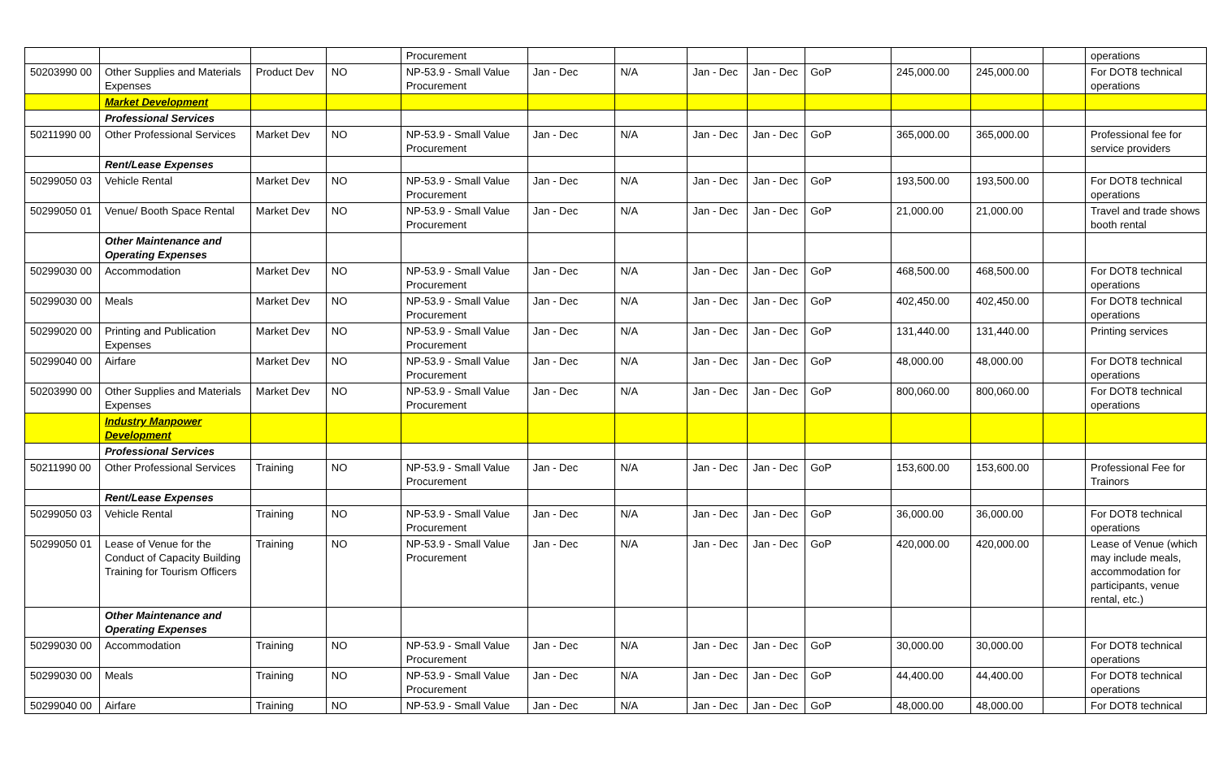| | | | | Procurement | | | | | | | | | operations |
| 50203990 00 | Other Supplies and Materials Expenses | Product Dev | NO | NP-53.9 - Small Value Procurement | Jan - Dec | N/A | Jan - Dec | Jan - Dec | GoP | 245,000.00 | 245,000.00 | | For DOT8 technical operations |
| | Market Development | | | | | | | | | | | | |
| | Professional Services | | | | | | | | | | | | |
| 50211990 00 | Other Professional Services | Market Dev | NO | NP-53.9 - Small Value Procurement | Jan - Dec | N/A | Jan - Dec | Jan - Dec | GoP | 365,000.00 | 365,000.00 | | Professional fee for service providers |
| | Rent/Lease Expenses | | | | | | | | | | | | |
| 50299050 03 | Vehicle Rental | Market Dev | NO | NP-53.9 - Small Value Procurement | Jan - Dec | N/A | Jan - Dec | Jan - Dec | GoP | 193,500.00 | 193,500.00 | | For DOT8 technical operations |
| 50299050 01 | Venue/ Booth Space Rental | Market Dev | NO | NP-53.9 - Small Value Procurement | Jan - Dec | N/A | Jan - Dec | Jan - Dec | GoP | 21,000.00 | 21,000.00 | | Travel and trade shows booth rental |
| | Other Maintenance and Operating Expenses | | | | | | | | | | | | |
| 50299030 00 | Accommodation | Market Dev | NO | NP-53.9 - Small Value Procurement | Jan - Dec | N/A | Jan - Dec | Jan - Dec | GoP | 468,500.00 | 468,500.00 | | For DOT8 technical operations |
| 50299030 00 | Meals | Market Dev | NO | NP-53.9 - Small Value Procurement | Jan - Dec | N/A | Jan - Dec | Jan - Dec | GoP | 402,450.00 | 402,450.00 | | For DOT8 technical operations |
| 50299020 00 | Printing and Publication Expenses | Market Dev | NO | NP-53.9 - Small Value Procurement | Jan - Dec | N/A | Jan - Dec | Jan - Dec | GoP | 131,440.00 | 131,440.00 | | Printing services |
| 50299040 00 | Airfare | Market Dev | NO | NP-53.9 - Small Value Procurement | Jan - Dec | N/A | Jan - Dec | Jan - Dec | GoP | 48,000.00 | 48,000.00 | | For DOT8 technical operations |
| 50203990 00 | Other Supplies and Materials Expenses | Market Dev | NO | NP-53.9 - Small Value Procurement | Jan - Dec | N/A | Jan - Dec | Jan - Dec | GoP | 800,060.00 | 800,060.00 | | For DOT8 technical operations |
| | Industry Manpower Development | | | | | | | | | | | | |
| | Professional Services | | | | | | | | | | | | |
| 50211990 00 | Other Professional Services | Training | NO | NP-53.9 - Small Value Procurement | Jan - Dec | N/A | Jan - Dec | Jan - Dec | GoP | 153,600.00 | 153,600.00 | | Professional Fee for Trainors |
| | Rent/Lease Expenses | | | | | | | | | | | | |
| 50299050 03 | Vehicle Rental | Training | NO | NP-53.9 - Small Value Procurement | Jan - Dec | N/A | Jan - Dec | Jan - Dec | GoP | 36,000.00 | 36,000.00 | | For DOT8 technical operations |
| 50299050 01 | Lease of Venue for the Conduct of Capacity Building Training for Tourism Officers | Training | NO | NP-53.9 - Small Value Procurement | Jan - Dec | N/A | Jan - Dec | Jan - Dec | GoP | 420,000.00 | 420,000.00 | | Lease of Venue (which may include meals, accommodation for participants, venue rental, etc.) |
| | Other Maintenance and Operating Expenses | | | | | | | | | | | | |
| 50299030 00 | Accommodation | Training | NO | NP-53.9 - Small Value Procurement | Jan - Dec | N/A | Jan - Dec | Jan - Dec | GoP | 30,000.00 | 30,000.00 | | For DOT8 technical operations |
| 50299030 00 | Meals | Training | NO | NP-53.9 - Small Value Procurement | Jan - Dec | N/A | Jan - Dec | Jan - Dec | GoP | 44,400.00 | 44,400.00 | | For DOT8 technical operations |
| 50299040 00 | Airfare | Training | NO | NP-53.9 - Small Value | Jan - Dec | N/A | Jan - Dec | Jan - Dec | GoP | 48,000.00 | 48,000.00 | | For DOT8 technical |